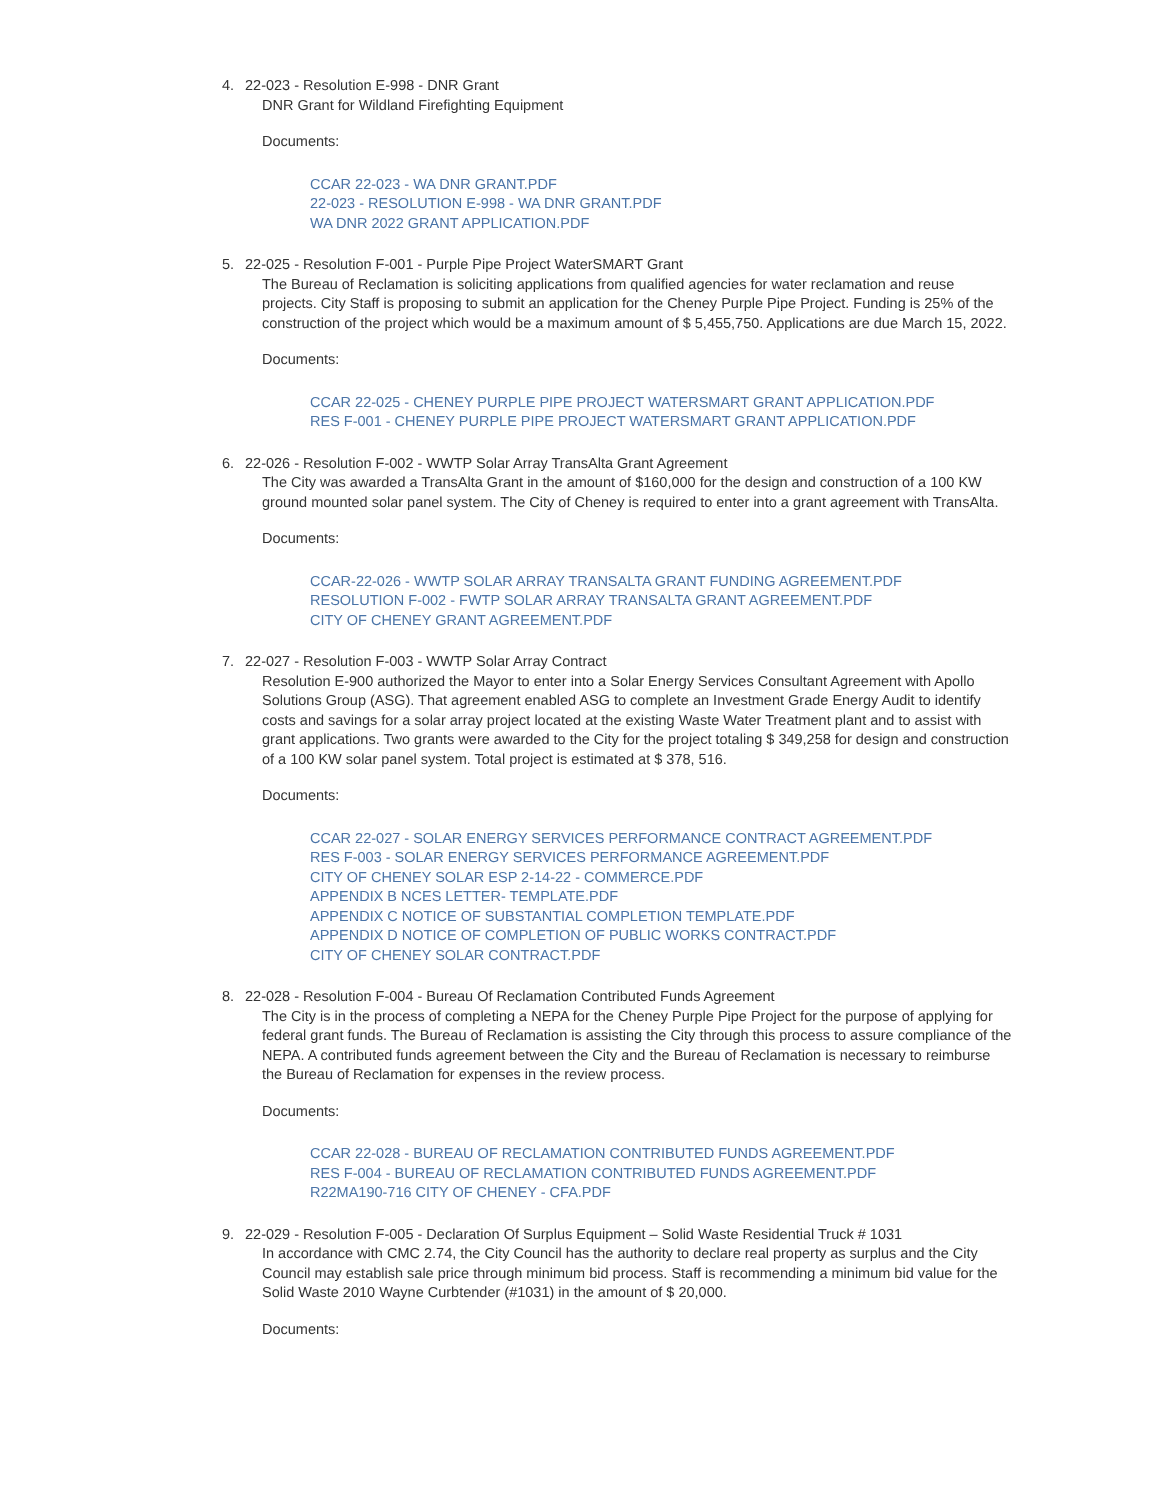4. 22-023 - Resolution E-998 - DNR Grant
DNR Grant for Wildland Firefighting Equipment
Documents:
CCAR 22-023 - WA DNR GRANT.PDF
22-023 - RESOLUTION E-998 - WA DNR GRANT.PDF
WA DNR 2022 GRANT APPLICATION.PDF
5. 22-025 - Resolution F-001 - Purple Pipe Project WaterSMART Grant
The Bureau of Reclamation is soliciting applications from qualified agencies for water reclamation and reuse projects. City Staff is proposing to submit an application for the Cheney Purple Pipe Project. Funding is 25% of the construction of the project which would be a maximum amount of $ 5,455,750. Applications are due March 15, 2022.
Documents:
CCAR 22-025 - CHENEY PURPLE PIPE PROJECT WATERSMART GRANT APPLICATION.PDF
RES F-001 - CHENEY PURPLE PIPE PROJECT WATERSMART GRANT APPLICATION.PDF
6. 22-026 - Resolution F-002 - WWTP Solar Array TransAlta Grant Agreement
The City was awarded a TransAlta Grant in the amount of $160,000 for the design and construction of a 100 KW ground mounted solar panel system. The City of Cheney is required to enter into a grant agreement with TransAlta.
Documents:
CCAR-22-026 - WWTP SOLAR ARRAY TRANSALTA GRANT FUNDING AGREEMENT.PDF
RESOLUTION F-002 - FWTP SOLAR ARRAY TRANSALTA GRANT AGREEMENT.PDF
CITY OF CHENEY GRANT AGREEMENT.PDF
7. 22-027 - Resolution F-003 - WWTP Solar Array Contract
Resolution E-900 authorized the Mayor to enter into a Solar Energy Services Consultant Agreement with Apollo Solutions Group (ASG). That agreement enabled ASG to complete an Investment Grade Energy Audit to identify costs and savings for a solar array project located at the existing Waste Water Treatment plant and to assist with grant applications. Two grants were awarded to the City for the project totaling $ 349,258 for design and construction of a 100 KW solar panel system. Total project is estimated at $ 378, 516.
Documents:
CCAR 22-027 - SOLAR ENERGY SERVICES PERFORMANCE CONTRACT AGREEMENT.PDF
RES F-003 - SOLAR ENERGY SERVICES PERFORMANCE AGREEMENT.PDF
CITY OF CHENEY SOLAR ESP 2-14-22 - COMMERCE.PDF
APPENDIX B NCES LETTER- TEMPLATE.PDF
APPENDIX C NOTICE OF SUBSTANTIAL COMPLETION TEMPLATE.PDF
APPENDIX D NOTICE OF COMPLETION OF PUBLIC WORKS CONTRACT.PDF
CITY OF CHENEY SOLAR CONTRACT.PDF
8. 22-028 - Resolution F-004 - Bureau Of Reclamation Contributed Funds Agreement
The City is in the process of completing a NEPA for the Cheney Purple Pipe Project for the purpose of applying for federal grant funds. The Bureau of Reclamation is assisting the City through this process to assure compliance of the NEPA. A contributed funds agreement between the City and the Bureau of Reclamation is necessary to reimburse the Bureau of Reclamation for expenses in the review process.
Documents:
CCAR 22-028 - BUREAU OF RECLAMATION CONTRIBUTED FUNDS AGREEMENT.PDF
RES F-004 - BUREAU OF RECLAMATION CONTRIBUTED FUNDS AGREEMENT.PDF
R22MA190-716 CITY OF CHENEY - CFA.PDF
9. 22-029 - Resolution F-005 - Declaration Of Surplus Equipment – Solid Waste Residential Truck # 1031
In accordance with CMC 2.74, the City Council has the authority to declare real property as surplus and the City Council may establish sale price through minimum bid process. Staff is recommending a minimum bid value for the Solid Waste 2010 Wayne Curbtender (#1031) in the amount of $ 20,000.
Documents: